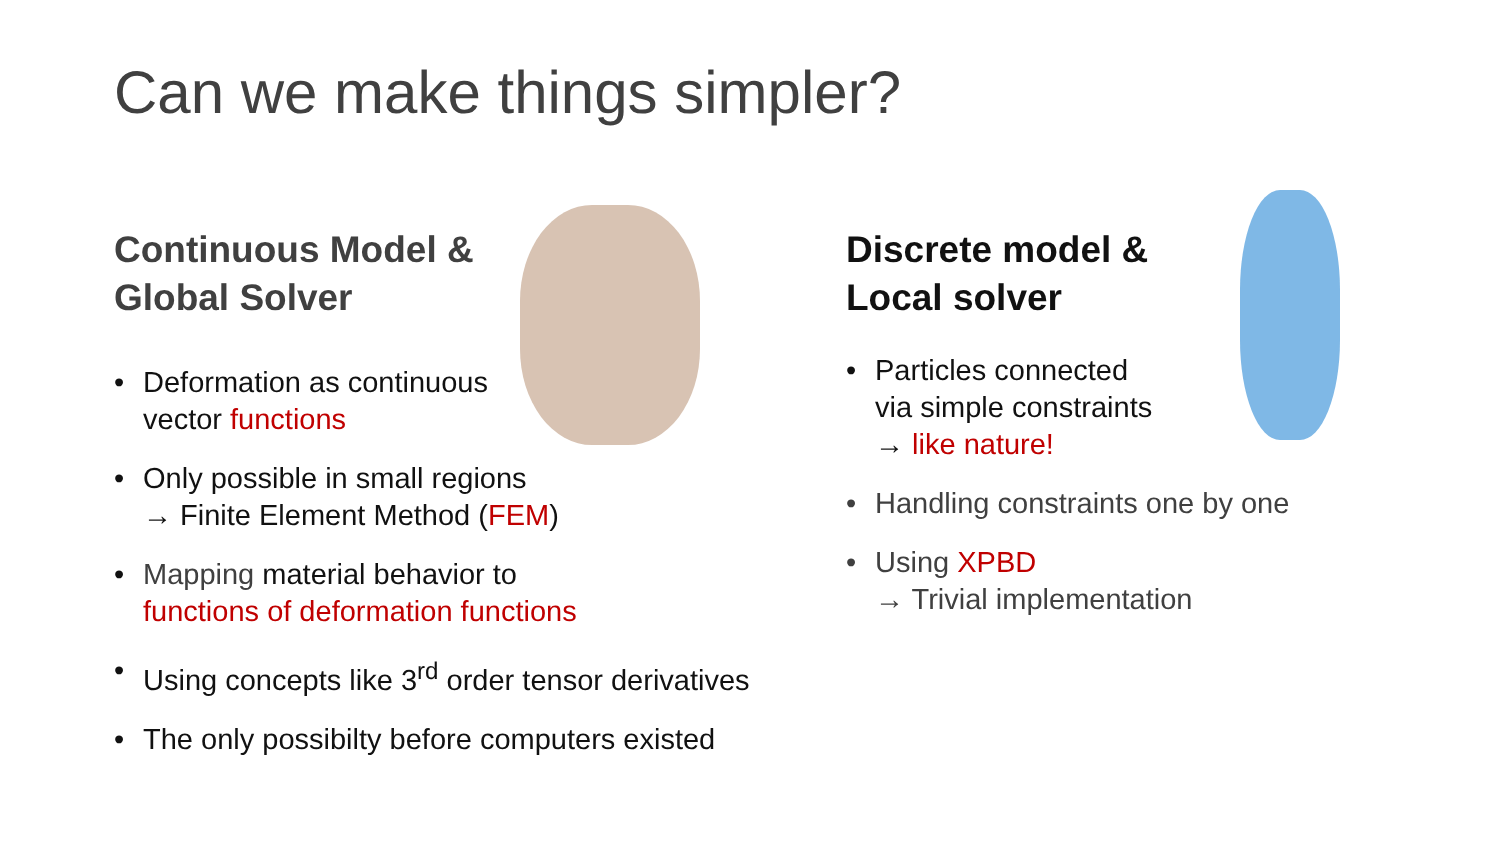Can we make things simpler?
Continuous Model &
Global Solver
• Deformation as continuous
vector functions
• Only possible in small regions
→ Finite Element Method (FEM)
• Mapping material behavior to
functions of deformation functions
• Using concepts like 3<sup>rd</sup> order tensor derivatives
• The only possibilty before computers existed
Discrete model &
Local solver
• Particles connected
via simple constraints
→ like nature!
• Handling constraints one by one
• Using XPBD
→ Trivial implementation